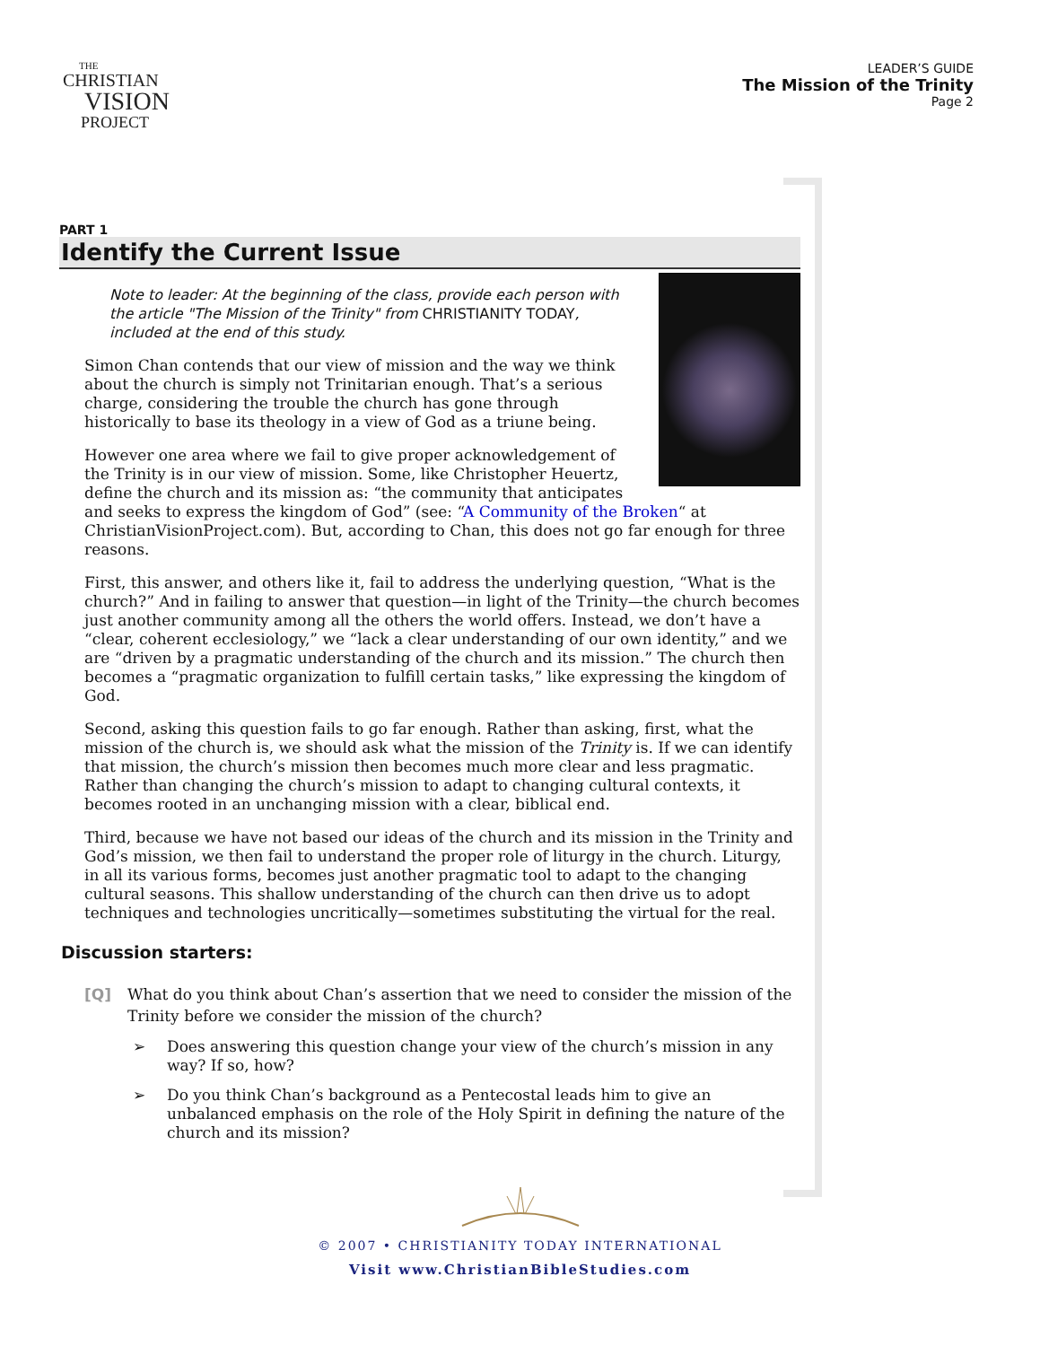THE
CHRISTIAN
VISION
PROJECT
LEADER’S GUIDE
The Mission of the Trinity
Page 2
PART 1
Identify the Current Issue
Note to leader: At the beginning of the class, provide each person with the article "The Mission of the Trinity" from CHRISTIANITY TODAY, included at the end of this study.
Simon Chan contends that our view of mission and the way we think about the church is simply not Trinitarian enough. That’s a serious charge, considering the trouble the church has gone through historically to base its theology in a view of God as a triune being.
However one area where we fail to give proper acknowledgement of the Trinity is in our view of mission. Some, like Christopher Heuertz, define the church and its mission as: “the community that anticipates and seeks to express the kingdom of God” (see: “A Community of the Broken“ at ChristianVisionProject.com). But, according to Chan, this does not go far enough for three reasons.
First, this answer, and others like it, fail to address the underlying question, “What is the church?” And in failing to answer that question—in light of the Trinity—the church becomes just another community among all the others the world offers. Instead, we don’t have a “clear, coherent ecclesiology,” we “lack a clear understanding of our own identity,” and we are “driven by a pragmatic understanding of the church and its mission.” The church then becomes a “pragmatic organization to fulfill certain tasks,” like expressing the kingdom of God.
Second, asking this question fails to go far enough. Rather than asking, first, what the mission of the church is, we should ask what the mission of the Trinity is. If we can identify that mission, the church’s mission then becomes much more clear and less pragmatic. Rather than changing the church’s mission to adapt to changing cultural contexts, it becomes rooted in an unchanging mission with a clear, biblical end.
Third, because we have not based our ideas of the church and its mission in the Trinity and God’s mission, we then fail to understand the proper role of liturgy in the church. Liturgy, in all its various forms, becomes just another pragmatic tool to adapt to the changing cultural seasons. This shallow understanding of the church can then drive us to adopt techniques and technologies uncritically—sometimes substituting the virtual for the real.
Discussion starters:
[Q] What do you think about Chan’s assertion that we need to consider the mission of the Trinity before we consider the mission of the church?
➢ Does answering this question change your view of the church’s mission in any way? If so, how?
➢ Do you think Chan’s background as a Pentecostal leads him to give an unbalanced emphasis on the role of the Holy Spirit in defining the nature of the church and its mission?
© 2007 • CHRISTIANITY TODAY INTERNATIONAL
Visit www.ChristianBibleStudies.com